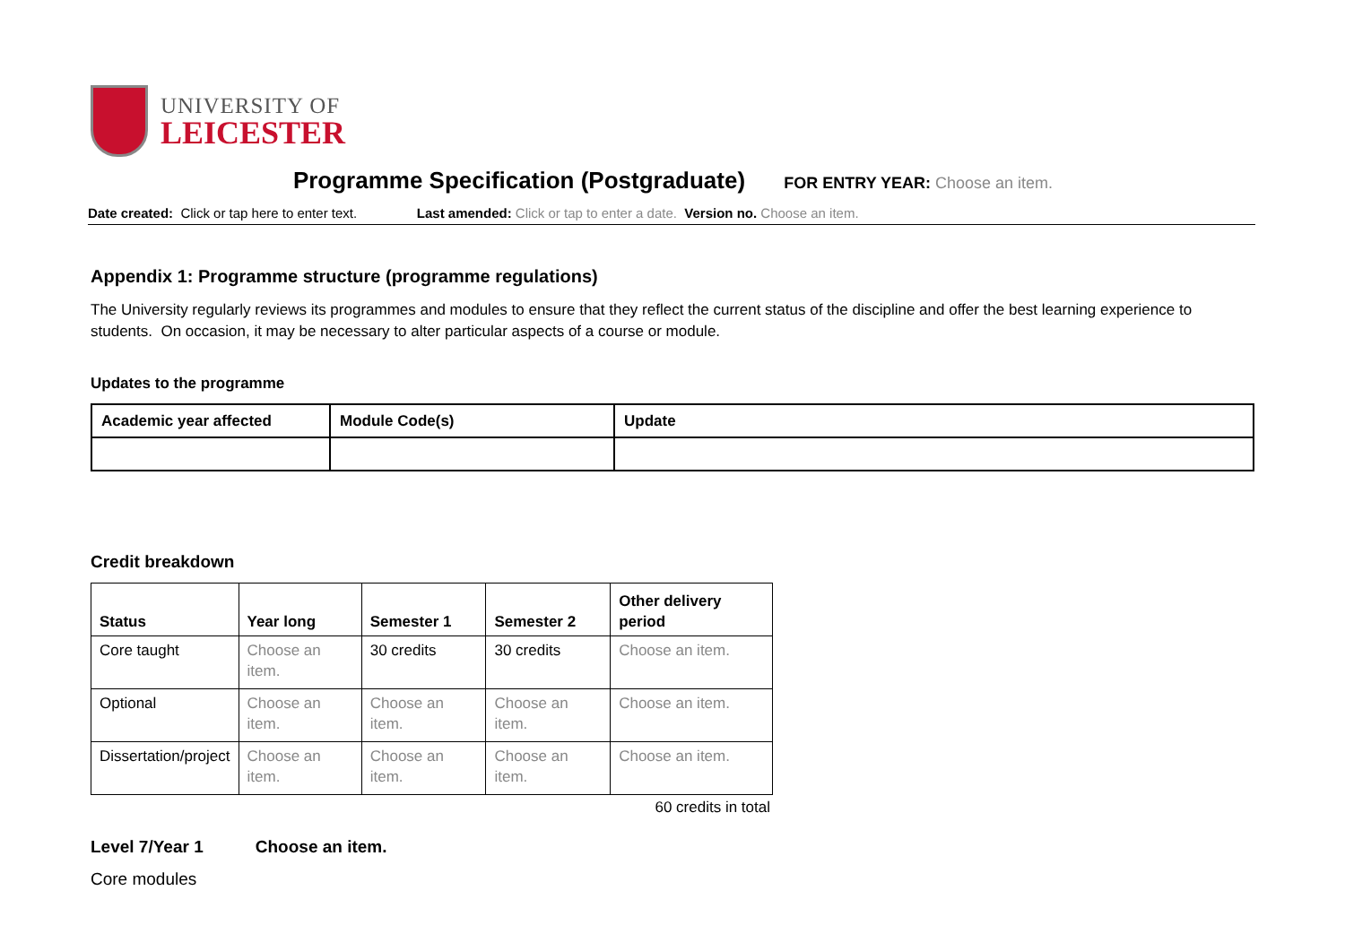UNIVERSITY OF
LEICESTER
Programme Specification (Postgraduate) FOR ENTRY YEAR: Choose an item.
Date created: Click or tap here to enter text. Last amended: Click or tap to enter a date. Version no. Choose an item.
Appendix 1: Programme structure (programme regulations)
The University regularly reviews its programmes and modules to ensure that they reflect the current status of the discipline and offer the best learning experience to students. On occasion, it may be necessary to alter particular aspects of a course or module.
Updates to the programme
| Academic year affected | Module Code(s) | Update |
| --- | --- | --- |
Credit breakdown
| Status | Year long | Semester 1 | Semester 2 | Other delivery period |
| --- | --- | --- | --- | --- |
| Core taught | Choose an item. | 30 credits | 30 credits | Choose an item. |
| Optional | Choose an item. | Choose an item. | Choose an item. | Choose an item. |
| Dissertation/project | Choose an item. | Choose an item. | Choose an item. | Choose an item. |
60 credits in total
Level 7/Year 1 Choose an item.
Core modules